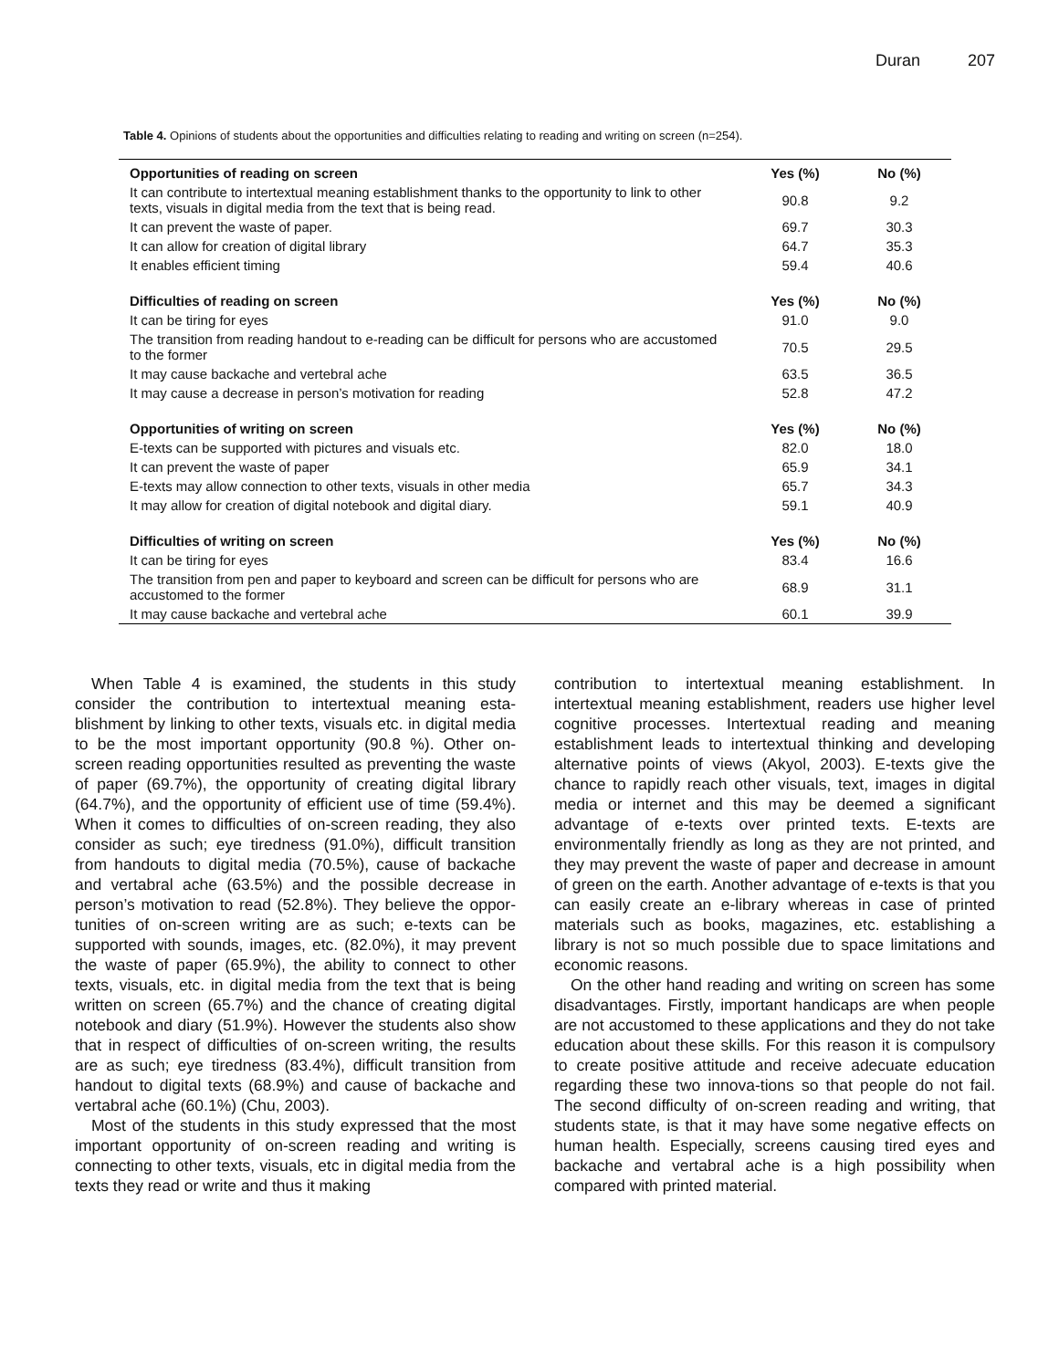Duran 207
Table 4. Opinions of students about the opportunities and difficulties relating to reading and writing on screen (n=254).
| Opportunities of reading on screen | Yes (%) | No (%) |
| --- | --- | --- |
| It can contribute to intertextual meaning establishment thanks to the opportunity to link to other texts, visuals in digital media from the text that is being read. | 90.8 | 9.2 |
| It can prevent the waste of paper. | 69.7 | 30.3 |
| It can allow for creation of digital library | 64.7 | 35.3 |
| It enables efficient timing | 59.4 | 40.6 |
| Difficulties of reading on screen | Yes (%) | No (%) |
| It can be tiring for eyes | 91.0 | 9.0 |
| The transition from reading handout to e-reading can be difficult for persons who are accustomed to the former | 70.5 | 29.5 |
| It may cause backache and vertebral ache | 63.5 | 36.5 |
| It may cause a decrease in person’s motivation for reading | 52.8 | 47.2 |
| Opportunities of writing on screen | Yes (%) | No (%) |
| E-texts can be supported with pictures and visuals etc. | 82.0 | 18.0 |
| It can prevent the waste of paper | 65.9 | 34.1 |
| E-texts may allow connection to other texts, visuals in other media | 65.7 | 34.3 |
| It may allow for creation of digital notebook and digital diary. | 59.1 | 40.9 |
| Difficulties of writing on screen | Yes (%) | No (%) |
| It can be tiring for eyes | 83.4 | 16.6 |
| The transition from pen and paper to keyboard and screen can be difficult for persons who are accustomed to the former | 68.9 | 31.1 |
| It may cause backache and vertebral ache | 60.1 | 39.9 |
When Table 4 is examined, the students in this study consider the contribution to intertextual meaning esta-blishment by linking to other texts, visuals etc. in digital media to be the most important opportunity (90.8 %). Other on-screen reading opportunities resulted as preventing the waste of paper (69.7%), the opportunity of creating digital library (64.7%), and the opportunity of efficient use of time (59.4%). When it comes to difficulties of on-screen reading, they also consider as such; eye tiredness (91.0%), difficult transition from handouts to digital media (70.5%), cause of backache and vertabral ache (63.5%) and the possible decrease in person’s motivation to read (52.8%). They believe the oppor-tunities of on-screen writing are as such; e-texts can be supported with sounds, images, etc. (82.0%), it may prevent the waste of paper (65.9%), the ability to connect to other texts, visuals, etc. in digital media from the text that is being written on screen (65.7%) and the chance of creating digital notebook and diary (51.9%). However the students also show that in respect of difficulties of on-screen writing, the results are as such; eye tiredness (83.4%), difficult transition from handout to digital texts (68.9%) and cause of backache and vertabral ache (60.1%) (Chu, 2003).
Most of the students in this study expressed that the most important opportunity of on-screen reading and writing is connecting to other texts, visuals, etc in digital media from the texts they read or write and thus it making
contribution to intertextual meaning establishment. In intertextual meaning establishment, readers use higher level cognitive processes. Intertextual reading and meaning establishment leads to intertextual thinking and developing alternative points of views (Akyol, 2003). E-texts give the chance to rapidly reach other visuals, text, images in digital media or internet and this may be deemed a significant advantage of e-texts over printed texts. E-texts are environmentally friendly as long as they are not printed, and they may prevent the waste of paper and decrease in amount of green on the earth. Another advantage of e-texts is that you can easily create an e-library whereas in case of printed materials such as books, magazines, etc. establishing a library is not so much possible due to space limitations and economic reasons.
On the other hand reading and writing on screen has some disadvantages. Firstly, important handicaps are when people are not accustomed to these applications and they do not take education about these skills. For this reason it is compulsory to create positive attitude and receive adecuate education regarding these two innova-tions so that people do not fail. The second difficulty of on-screen reading and writing, that students state, is that it may have some negative effects on human health. Especially, screens causing tired eyes and backache and vertabral ache is a high possibility when compared with printed material.